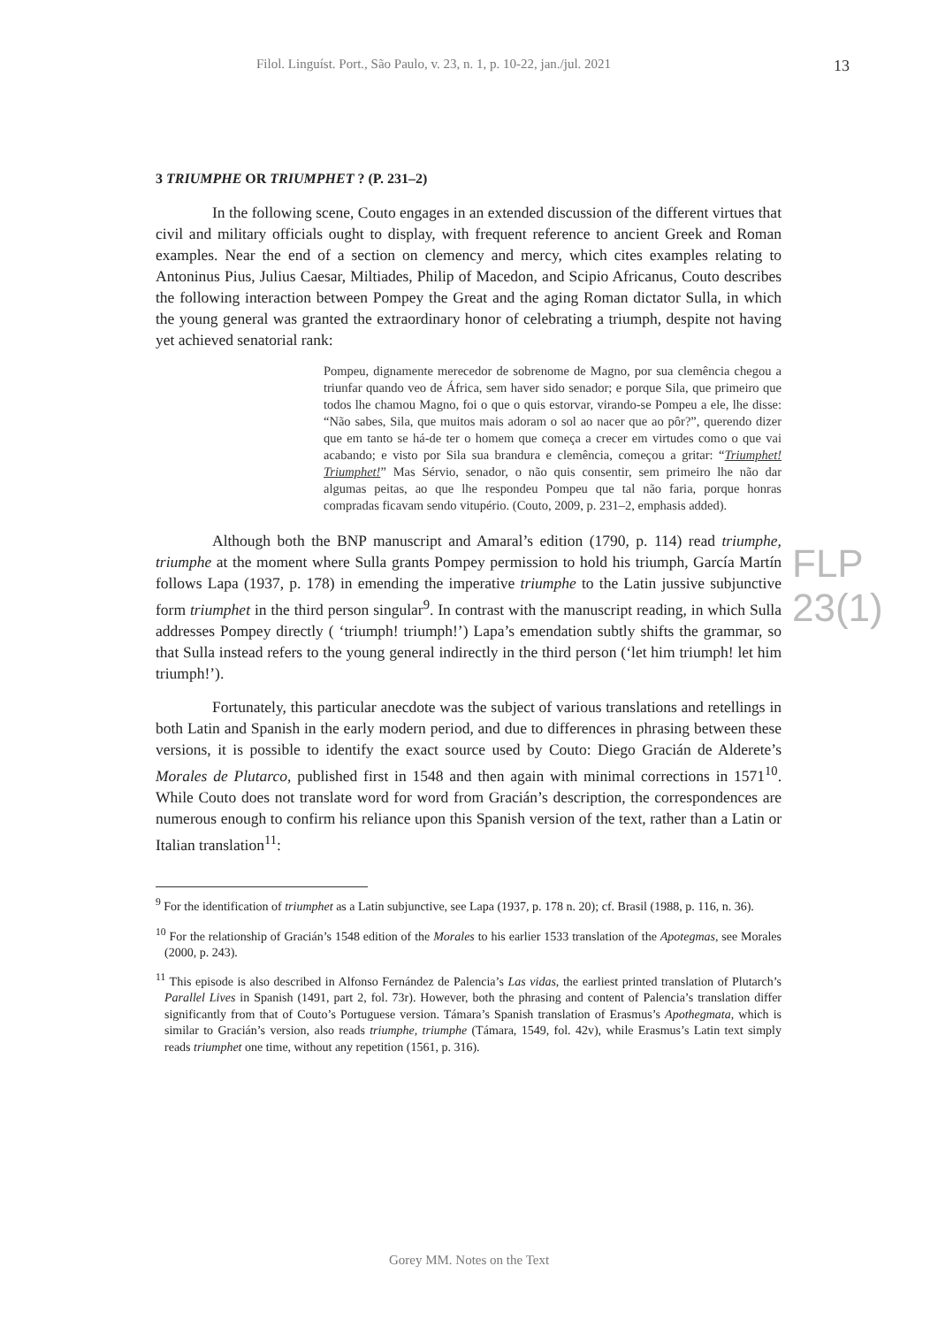Filol. Linguíst. Port., São Paulo, v. 23, n. 1, p. 10-22, jan./jul. 2021 13
FLP 23(1)
3 TRIUMPHE OR TRIUMPHET ? (P. 231–2)
In the following scene, Couto engages in an extended discussion of the different virtues that civil and military officials ought to display, with frequent reference to ancient Greek and Roman examples. Near the end of a section on clemency and mercy, which cites examples relating to Antoninus Pius, Julius Caesar, Miltiades, Philip of Macedon, and Scipio Africanus, Couto describes the following interaction between Pompey the Great and the aging Roman dictator Sulla, in which the young general was granted the extraordinary honor of celebrating a triumph, despite not having yet achieved senatorial rank:
Pompeu, dignamente merecedor de sobrenome de Magno, por sua clemência chegou a triunfar quando veo de África, sem haver sido senador; e porque Sila, que primeiro que todos lhe chamou Magno, foi o que o quis estorvar, virando-se Pompeu a ele, lhe disse: “Não sabes, Sila, que muitos mais adoram o sol ao nacer que ao pôr?”, querendo dizer que em tanto se há-de ter o homem que começa a crecer em virtudes como o que vai acabando; e visto por Sila sua brandura e clemência, começou a gritar: “Triumphet! Triumphet!” Mas Sérvio, senador, o não quis consentir, sem primeiro lhe não dar algumas peitas, ao que lhe respondeu Pompeu que tal não faria, porque honras compradas ficavam sendo vitupério. (Couto, 2009, p. 231–2, emphasis added).
Although both the BNP manuscript and Amaral’s edition (1790, p. 114) read triumphe, triumphe at the moment where Sulla grants Pompey permission to hold his triumph, García Martín follows Lapa (1937, p. 178) in emending the imperative triumphe to the Latin jussive subjunctive form triumphet in the third person singular<sup>9</sup>. In contrast with the manuscript reading, in which Sulla addresses Pompey directly ( ‘triumph! triumph!’) Lapa’s emendation subtly shifts the grammar, so that Sulla instead refers to the young general indirectly in the third person (‘let him triumph! let him triumph!’).
Fortunately, this particular anecdote was the subject of various translations and retellings in both Latin and Spanish in the early modern period, and due to differences in phrasing between these versions, it is possible to identify the exact source used by Couto: Diego Gracián de Alderete’s Morales de Plutarco, published first in 1548 and then again with minimal corrections in 1571<sup>10</sup>. While Couto does not translate word for word from Gracián’s description, the correspondences are numerous enough to confirm his reliance upon this Spanish version of the text, rather than a Latin or Italian translation<sup>11</sup>:
<sup>9</sup> For the identification of triumphet as a Latin subjunctive, see Lapa (1937, p. 178 n. 20); cf. Brasil (1988, p. 116, n. 36).
<sup>10</sup> For the relationship of Gracián’s 1548 edition of the Morales to his earlier 1533 translation of the Apotegmas, see Morales (2000, p. 243).
<sup>11</sup> This episode is also described in Alfonso Fernández de Palencia’s Las vidas, the earliest printed translation of Plutarch’s Parallel Lives in Spanish (1491, part 2, fol. 73r). However, both the phrasing and content of Palencia’s translation differ significantly from that of Couto’s Portuguese version. Támara’s Spanish translation of Erasmus’s Apothegmata, which is similar to Gracián’s version, also reads triumphe, triumphe (Támara, 1549, fol. 42v), while Erasmus’s Latin text simply reads triumphet one time, without any repetition (1561, p. 316).
Gorey MM. Notes on the Text